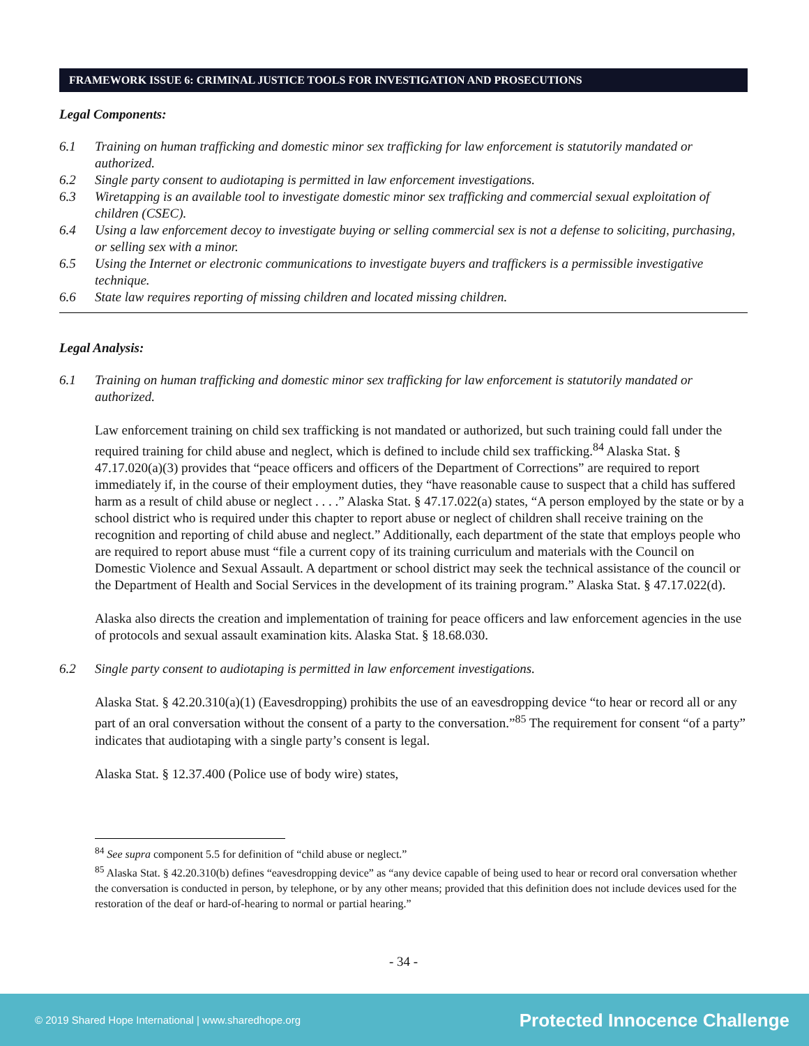FRAMEWORK ISSUE 6: CRIMINAL JUSTICE TOOLS FOR INVESTIGATION AND PROSECUTIONS
Legal Components:
6.1 Training on human trafficking and domestic minor sex trafficking for law enforcement is statutorily mandated or authorized.
6.2 Single party consent to audiotaping is permitted in law enforcement investigations.
6.3 Wiretapping is an available tool to investigate domestic minor sex trafficking and commercial sexual exploitation of children (CSEC).
6.4 Using a law enforcement decoy to investigate buying or selling commercial sex is not a defense to soliciting, purchasing, or selling sex with a minor.
6.5 Using the Internet or electronic communications to investigate buyers and traffickers is a permissible investigative technique.
6.6 State law requires reporting of missing children and located missing children.
Legal Analysis:
6.1 Training on human trafficking and domestic minor sex trafficking for law enforcement is statutorily mandated or authorized.
Law enforcement training on child sex trafficking is not mandated or authorized, but such training could fall under the required training for child abuse and neglect, which is defined to include child sex trafficking.<sup>84</sup> Alaska Stat. § 47.17.020(a)(3) provides that “peace officers and officers of the Department of Corrections” are required to report immediately if, in the course of their employment duties, they “have reasonable cause to suspect that a child has suffered harm as a result of child abuse or neglect . . . .” Alaska Stat. § 47.17.022(a) states, “A person employed by the state or by a school district who is required under this chapter to report abuse or neglect of children shall receive training on the recognition and reporting of child abuse and neglect.” Additionally, each department of the state that employs people who are required to report abuse must “file a current copy of its training curriculum and materials with the Council on Domestic Violence and Sexual Assault. A department or school district may seek the technical assistance of the council or the Department of Health and Social Services in the development of its training program.” Alaska Stat. § 47.17.022(d).
Alaska also directs the creation and implementation of training for peace officers and law enforcement agencies in the use of protocols and sexual assault examination kits. Alaska Stat. § 18.68.030.
6.2 Single party consent to audiotaping is permitted in law enforcement investigations.
Alaska Stat. § 42.20.310(a)(1) (Eavesdropping) prohibits the use of an eavesdropping device “to hear or record all or any part of an oral conversation without the consent of a party to the conversation.”<sup>85</sup> The requirement for consent “of a party” indicates that audiotaping with a single party’s consent is legal.
Alaska Stat. § 12.37.400 (Police use of body wire) states,
<sup>84</sup> See supra component 5.5 for definition of “child abuse or neglect.”
<sup>85</sup> Alaska Stat. § 42.20.310(b) defines “eavesdropping device” as “any device capable of being used to hear or record oral conversation whether the conversation is conducted in person, by telephone, or by any other means; provided that this definition does not include devices used for the restoration of the deaf or hard-of-hearing to normal or partial hearing.”
- 34 -
© 2019 Shared Hope International | www.sharedhope.org Protected Innocence Challenge